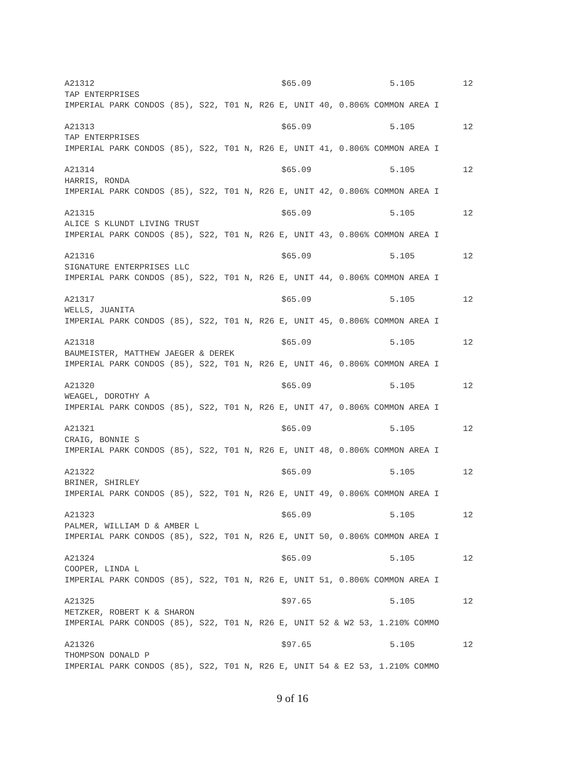A21312 $65.09 5.105 12
TAP ENTERPRISES IMPERIAL PARK CONDOS (85), S22, T01 N, R26 E, UNIT 40, 0.806% COMMON AREA I
A21313 $65.09 5.105 12
TAP ENTERPRISES IMPERIAL PARK CONDOS (85), S22, T01 N, R26 E, UNIT 41, 0.806% COMMON AREA I
A21314 $65.09 5.105 12
HARRIS, RONDA IMPERIAL PARK CONDOS (85), S22, T01 N, R26 E, UNIT 42, 0.806% COMMON AREA I
A21315 $65.09 5.105 12
ALICE S KLUNDT LIVING TRUST IMPERIAL PARK CONDOS (85), S22, T01 N, R26 E, UNIT 43, 0.806% COMMON AREA I
A21316 $65.09 5.105 12
SIGNATURE ENTERPRISES LLC IMPERIAL PARK CONDOS (85), S22, T01 N, R26 E, UNIT 44, 0.806% COMMON AREA I
A21317 $65.09 5.105 12
WELLS, JUANITA IMPERIAL PARK CONDOS (85), S22, T01 N, R26 E, UNIT 45, 0.806% COMMON AREA I
A21318 $65.09 5.105 12
BAUMEISTER, MATTHEW JAEGER & DEREK IMPERIAL PARK CONDOS (85), S22, T01 N, R26 E, UNIT 46, 0.806% COMMON AREA I
A21320 $65.09 5.105 12
WEAGEL, DOROTHY A IMPERIAL PARK CONDOS (85), S22, T01 N, R26 E, UNIT 47, 0.806% COMMON AREA I
A21321 $65.09 5.105 12
CRAIG, BONNIE S IMPERIAL PARK CONDOS (85), S22, T01 N, R26 E, UNIT 48, 0.806% COMMON AREA I
A21322 $65.09 5.105 12
BRINER, SHIRLEY IMPERIAL PARK CONDOS (85), S22, T01 N, R26 E, UNIT 49, 0.806% COMMON AREA I
A21323 $65.09 5.105 12
PALMER, WILLIAM D & AMBER L IMPERIAL PARK CONDOS (85), S22, T01 N, R26 E, UNIT 50, 0.806% COMMON AREA I
A21324 $65.09 5.105 12
COOPER, LINDA L IMPERIAL PARK CONDOS (85), S22, T01 N, R26 E, UNIT 51, 0.806% COMMON AREA I
A21325 $97.65 5.105 12
METZKER, ROBERT K & SHARON IMPERIAL PARK CONDOS (85), S22, T01 N, R26 E, UNIT 52 & W2 53, 1.210% COMMO
A21326 $97.65 5.105 12
THOMPSON DONALD P IMPERIAL PARK CONDOS (85), S22, T01 N, R26 E, UNIT 54 & E2 53, 1.210% COMMO
9 of 16